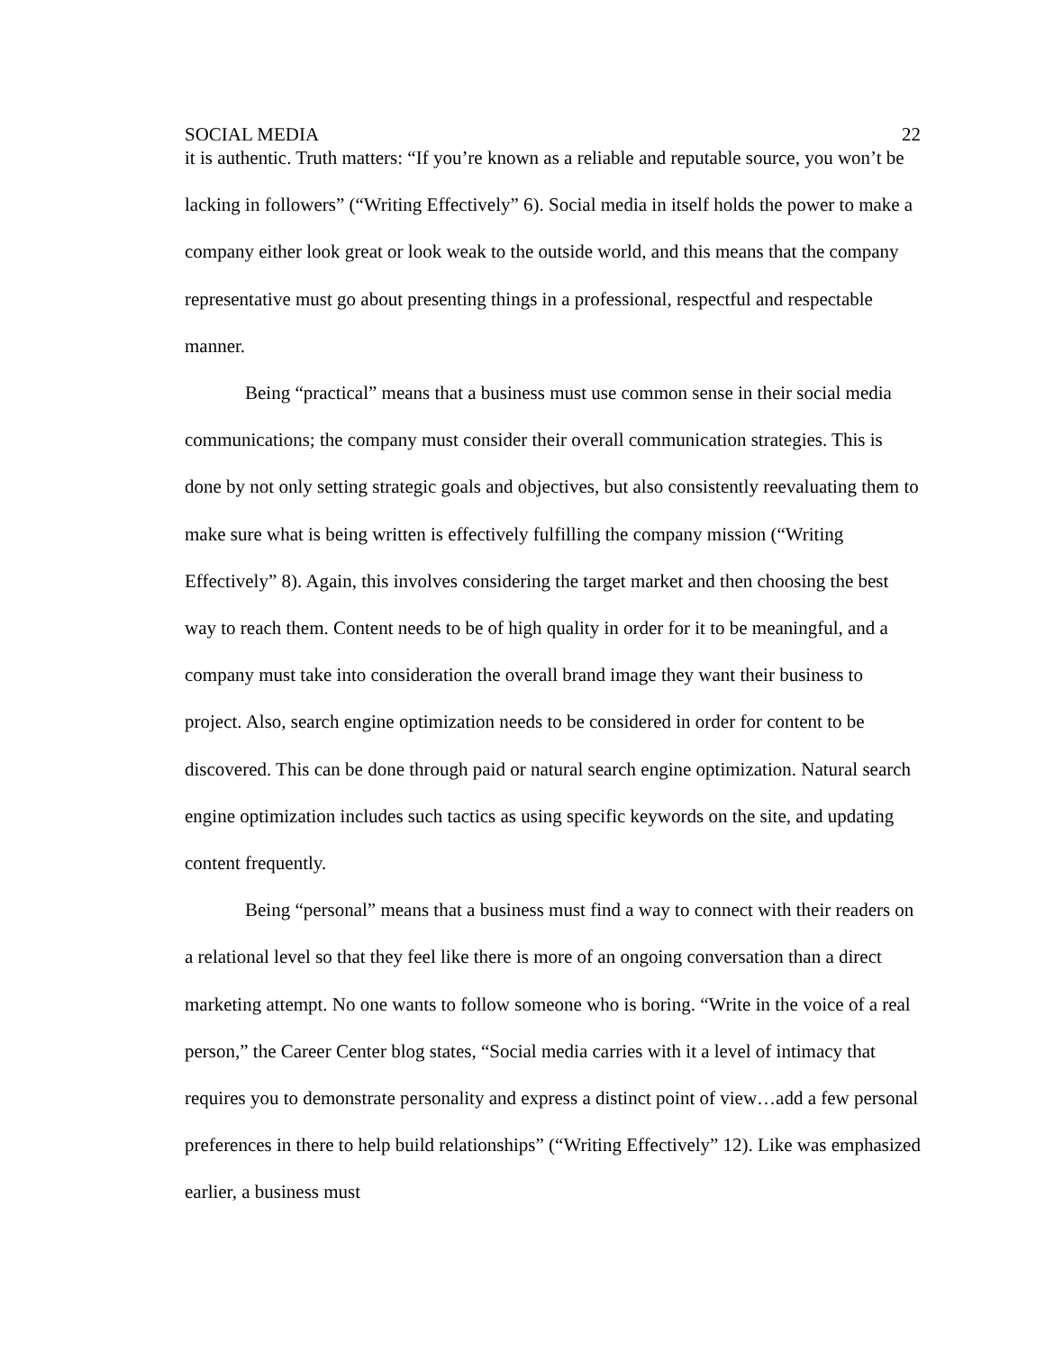SOCIAL MEDIA 22
it is authentic. Truth matters: “If you’re known as a reliable and reputable source, you won’t be lacking in followers” (“Writing Effectively” 6). Social media in itself holds the power to make a company either look great or look weak to the outside world, and this means that the company representative must go about presenting things in a professional, respectful and respectable manner.
Being “practical” means that a business must use common sense in their social media communications; the company must consider their overall communication strategies. This is done by not only setting strategic goals and objectives, but also consistently reevaluating them to make sure what is being written is effectively fulfilling the company mission (“Writing Effectively” 8). Again, this involves considering the target market and then choosing the best way to reach them. Content needs to be of high quality in order for it to be meaningful, and a company must take into consideration the overall brand image they want their business to project. Also, search engine optimization needs to be considered in order for content to be discovered. This can be done through paid or natural search engine optimization. Natural search engine optimization includes such tactics as using specific keywords on the site, and updating content frequently.
Being “personal” means that a business must find a way to connect with their readers on a relational level so that they feel like there is more of an ongoing conversation than a direct marketing attempt. No one wants to follow someone who is boring. “Write in the voice of a real person,” the Career Center blog states, “Social media carries with it a level of intimacy that requires you to demonstrate personality and express a distinct point of view…add a few personal preferences in there to help build relationships” (“Writing Effectively” 12). Like was emphasized earlier, a business must